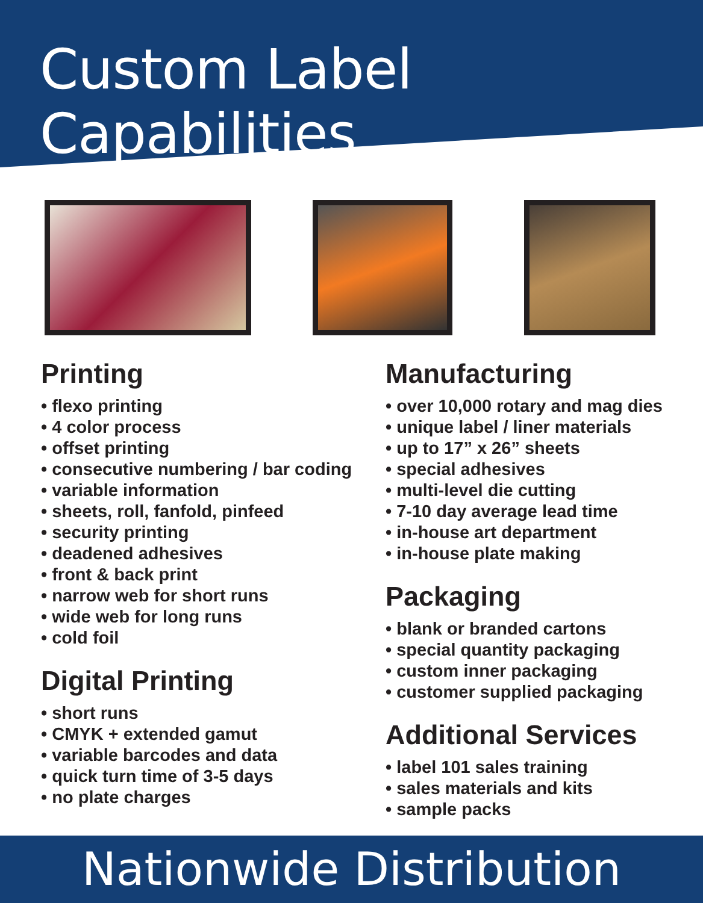Custom Label Capabilities
Printing
• flexo printing
• 4 color process
• offset printing
• consecutive numbering / bar coding
• variable information
• sheets, roll, fanfold, pinfeed
• security printing
• deadened adhesives
• front & back print
• narrow web for short runs
• wide web for long runs
• cold foil
Digital Printing
• short runs
• CMYK + extended gamut
• variable barcodes and data
• quick turn time of 3-5 days
• no plate charges
Manufacturing
• over 10,000 rotary and mag dies
• unique label / liner materials
• up to 17” x 26” sheets
• special adhesives
• multi-level die cutting
• 7-10 day average lead time
• in-house art department
• in-house plate making
Packaging
• blank or branded cartons
• special quantity packaging
• custom inner packaging
• customer supplied packaging
Additional Services
• label 101 sales training
• sales materials and kits
• sample packs
Nationwide Distribution